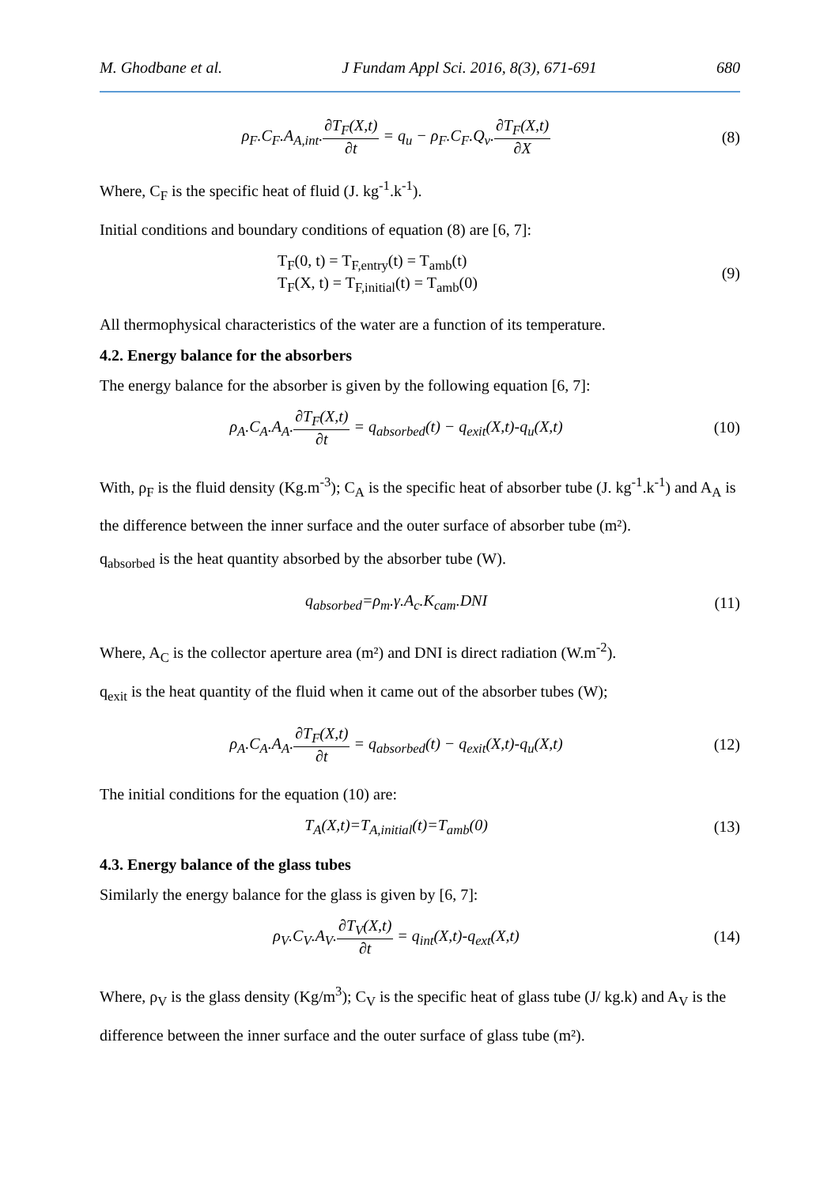M. Ghodbane et al. J Fundam Appl Sci. 2016, 8(3), 671-691 680
ρ<sub>F</sub>.C<sub>F</sub>.A<sub>A,int</sub>.∂T<sub>F</sub>(X,t) ∂t = q<sub>u</sub> − ρ<sub>F</sub>.C<sub>F</sub>.Q<sub>v</sub>.∂T<sub>F</sub>(X,t) ∂X
(8)
Where, C<sub>F</sub> is the specific heat of fluid (J. kg<sup>-1</sup>.k<sup>-1</sup>).
Initial conditions and boundary conditions of equation (8) are [6, 7]:
T<sub>F</sub>(0, t) = T<sub>F,entry</sub>(t) = T<sub>amb</sub>(t)
T<sub>F</sub>(X, t) = T<sub>F,initial</sub>(t) = T<sub>amb</sub>(0)
(9)
All thermophysical characteristics of the water are a function of its temperature.
4.2. Energy balance for the absorbers
The energy balance for the absorber is given by the following equation [6, 7]:
ρ<sub>A</sub>.C<sub>A</sub>.A<sub>A</sub>.∂T<sub>F</sub>(X,t) ∂t = q<sub>absorbed</sub>(t) − q<sub>exit</sub>(X,t)-q<sub>u</sub>(X,t)
(10)
With, ρ<sub>F</sub> is the fluid density (Kg.m<sup>-3</sup>); C<sub>A</sub> is the specific heat of absorber tube (J. kg<sup>-1</sup>.k<sup>-1</sup>) and A<sub>A</sub> is the difference between the inner surface and the outer surface of absorber tube (m²).
q<sub>absorbed</sub> is the heat quantity absorbed by the absorber tube (W).
q<sub>absorbed</sub>=ρ<sub>m</sub>.γ.A<sub>c</sub>.K<sub>cam</sub>.DNI (11)
Where, A<sub>C</sub> is the collector aperture area (m²) and DNI is direct radiation (W.m<sup>-2</sup>).
q<sub>exit</sub> is the heat quantity of the fluid when it came out of the absorber tubes (W);
ρ<sub>A</sub>.C<sub>A</sub>.A<sub>A</sub>.∂T<sub>F</sub>(X,t) ∂t = q<sub>absorbed</sub>(t) − q<sub>exit</sub>(X,t)-q<sub>u</sub>(X,t)
(12)
The initial conditions for the equation (10) are:
T<sub>A</sub>(X,t)=T<sub>A,initial</sub>(t)=T<sub>amb</sub>(0) (13)
4.3. Energy balance of the glass tubes
Similarly the energy balance for the glass is given by [6, 7]:
ρ<sub>V</sub>.C<sub>V</sub>.A<sub>V</sub>.∂T<sub>V</sub>(X,t) ∂t = q<sub>int</sub>(X,t)-q<sub>ext</sub>(X,t)
(14)
Where, ρ<sub>V</sub> is the glass density (Kg/m<sup>3</sup>); C<sub>V</sub> is the specific heat of glass tube (J/ kg.k) and A<sub>V</sub> is the difference between the inner surface and the outer surface of glass tube (m²).